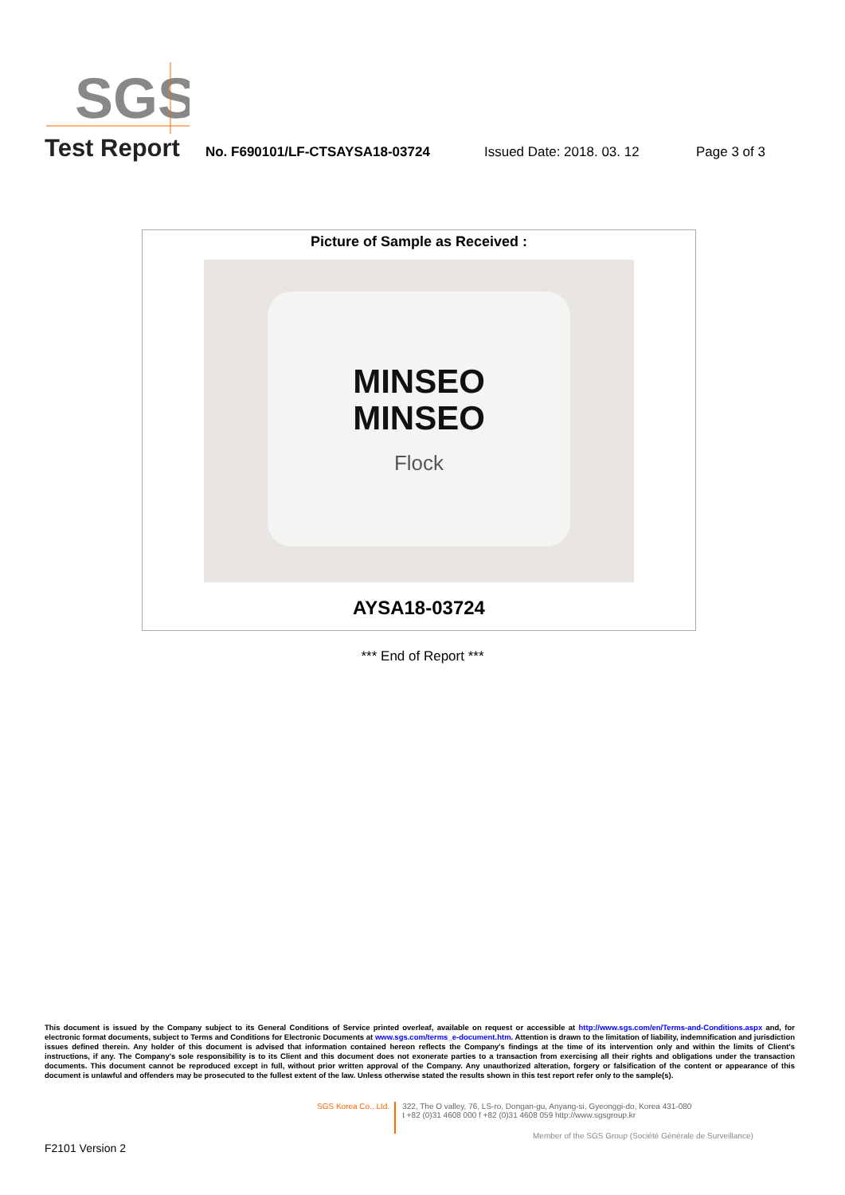SGS
Test Report No. F690101/LF-CTSAYSA18-03724 Issued Date: 2018. 03. 12 Page 3 of 3
Picture of Sample as Received :
MINSEO
MINSEO
Flock
AYSA18-03724
*** End of Report ***
This document is issued by the Company subject to its General Conditions of Service printed overleaf, available on request or accessible at http://www.sgs.com/en/Terms-and-Conditions.aspx and, for electronic format documents, subject to Terms and Conditions for Electronic Documents at www.sgs.com/terms_e-document.htm. Attention is drawn to the limitation of liability, indemnification and jurisdiction issues defined therein. Any holder of this document is advised that information contained hereon reflects the Company's findings at the time of its intervention only and within the limits of Client's instructions, if any. The Company's sole responsibility is to its Client and this document does not exonerate parties to a transaction from exercising all their rights and obligations under the transaction documents. This document cannot be reproduced except in full, without prior written approval of the Company. Any unauthorized alteration, forgery or falsification of the content or appearance of this document is unlawful and offenders may be prosecuted to the fullest extent of the law. Unless otherwise stated the results shown in this test report refer only to the sample(s).
SGS Korea Co., Ltd.
322, The O valley, 76, LS-ro, Dongan-gu, Anyang-si, Gyeonggi-do, Korea 431-080
t +82 (0)31 4608 000 f +82 (0)31 4608 059 http://www.sgsgroup.kr
Member of the SGS Group (Société Générale de Surveillance)
F2101 Version 2